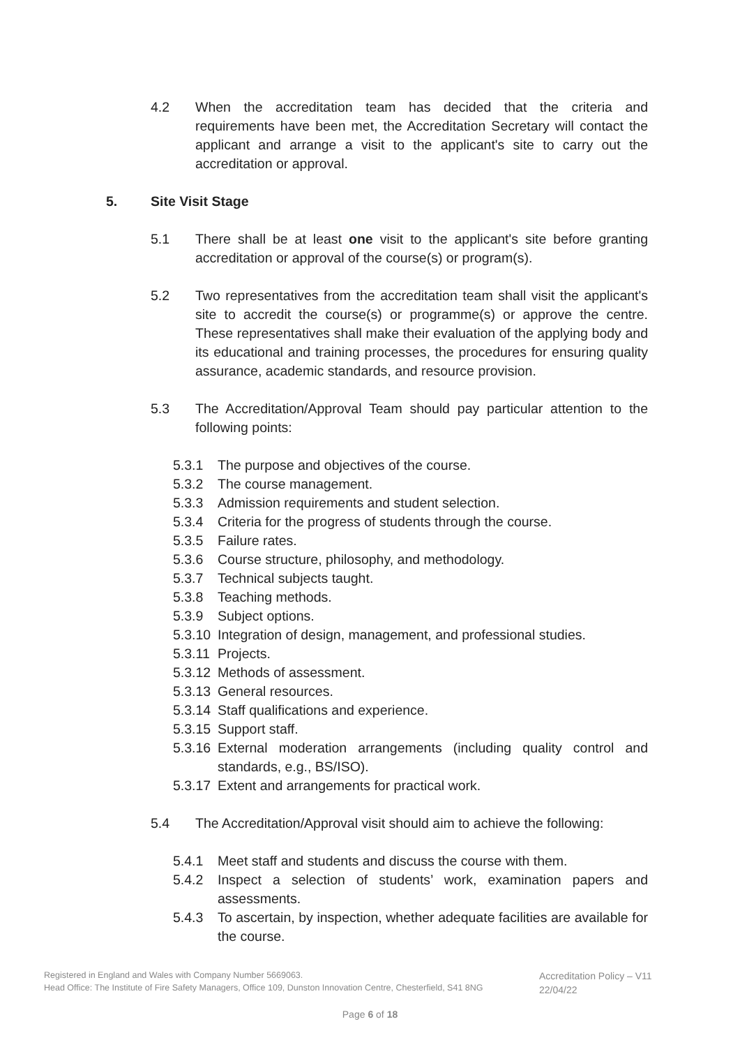4.2 When the accreditation team has decided that the criteria and requirements have been met, the Accreditation Secretary will contact the applicant and arrange a visit to the applicant's site to carry out the accreditation or approval.
5. Site Visit Stage
5.1 There shall be at least one visit to the applicant's site before granting accreditation or approval of the course(s) or program(s).
5.2 Two representatives from the accreditation team shall visit the applicant's site to accredit the course(s) or programme(s) or approve the centre. These representatives shall make their evaluation of the applying body and its educational and training processes, the procedures for ensuring quality assurance, academic standards, and resource provision.
5.3 The Accreditation/Approval Team should pay particular attention to the following points:
5.3.1 The purpose and objectives of the course.
5.3.2 The course management.
5.3.3 Admission requirements and student selection.
5.3.4 Criteria for the progress of students through the course.
5.3.5 Failure rates.
5.3.6 Course structure, philosophy, and methodology.
5.3.7 Technical subjects taught.
5.3.8 Teaching methods.
5.3.9 Subject options.
5.3.10 Integration of design, management, and professional studies.
5.3.11 Projects.
5.3.12 Methods of assessment.
5.3.13 General resources.
5.3.14 Staff qualifications and experience.
5.3.15 Support staff.
5.3.16 External moderation arrangements (including quality control and standards, e.g., BS/ISO).
5.3.17 Extent and arrangements for practical work.
5.4 The Accreditation/Approval visit should aim to achieve the following:
5.4.1 Meet staff and students and discuss the course with them.
5.4.2 Inspect a selection of students’ work, examination papers and assessments.
5.4.3 To ascertain, by inspection, whether adequate facilities are available for the course.
Registered in England and Wales with Company Number 5669063.
Head Office: The Institute of Fire Safety Managers, Office 109, Dunston Innovation Centre, Chesterfield, S41 8NG
Accreditation Policy – V11
22/04/22
Page 6 of 18